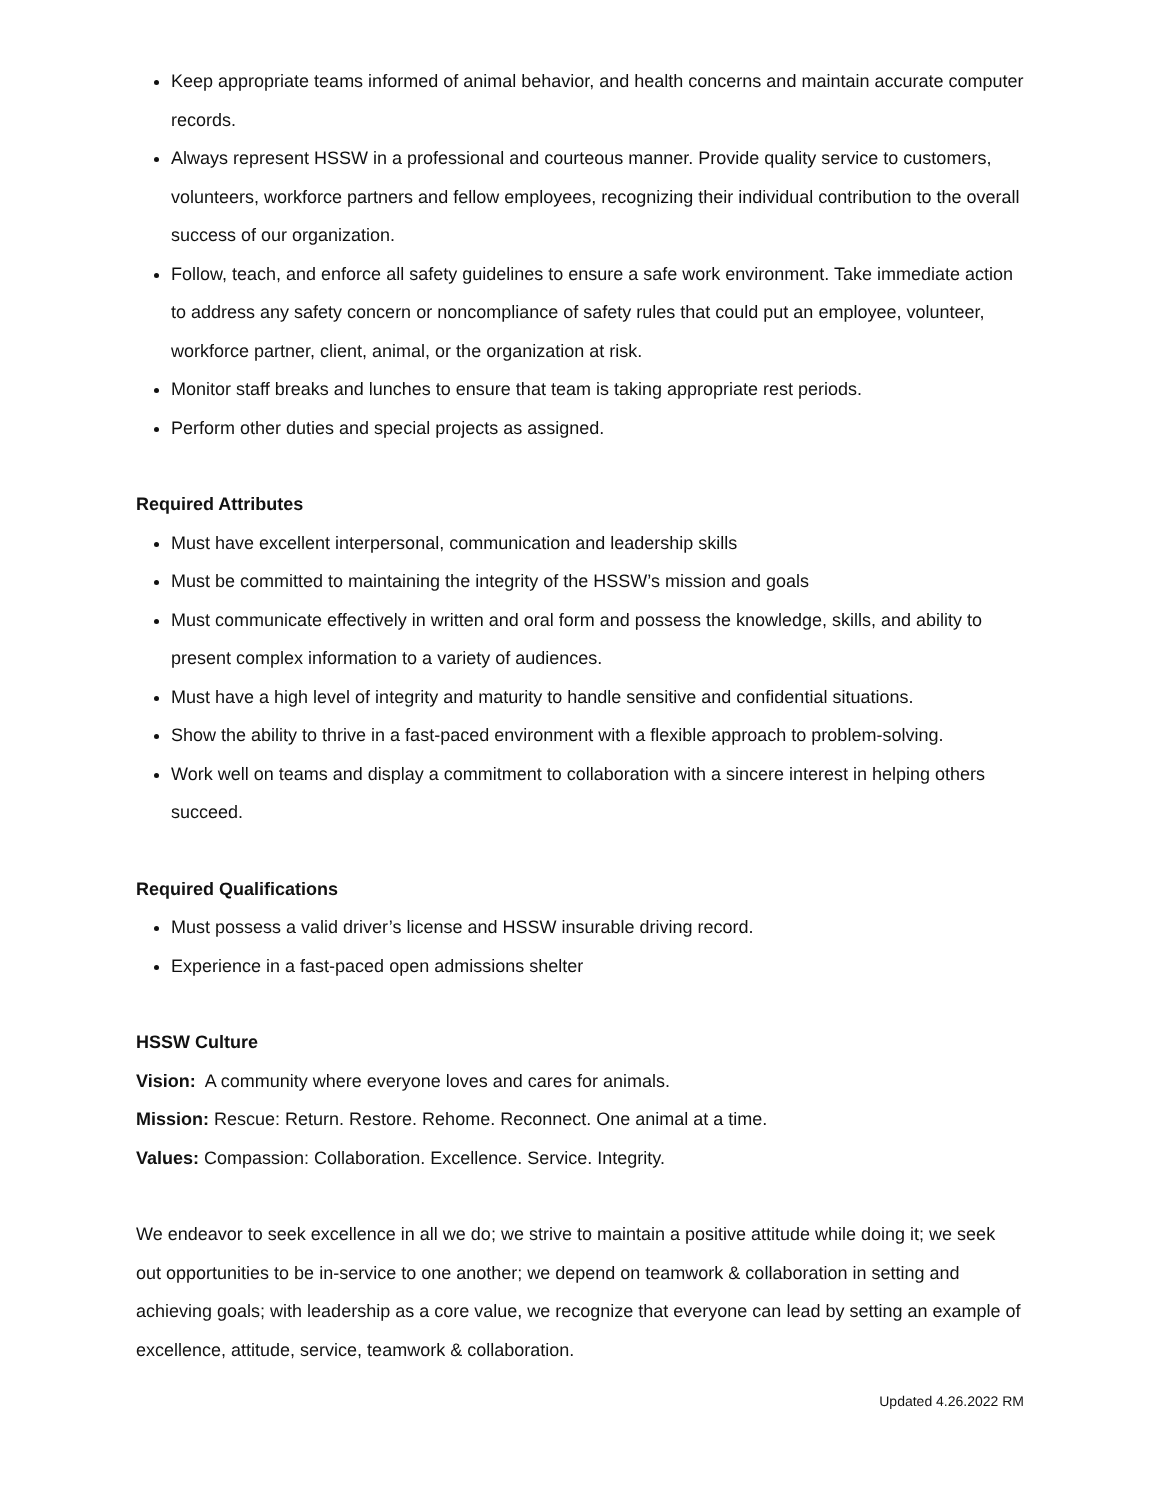Keep appropriate teams informed of animal behavior, and health concerns and maintain accurate computer records.
Always represent HSSW in a professional and courteous manner. Provide quality service to customers, volunteers, workforce partners and fellow employees, recognizing their individual contribution to the overall success of our organization.
Follow, teach, and enforce all safety guidelines to ensure a safe work environment. Take immediate action to address any safety concern or noncompliance of safety rules that could put an employee, volunteer, workforce partner, client, animal, or the organization at risk.
Monitor staff breaks and lunches to ensure that team is taking appropriate rest periods.
Perform other duties and special projects as assigned.
Required Attributes
Must have excellent interpersonal, communication and leadership skills
Must be committed to maintaining the integrity of the HSSW’s mission and goals
Must communicate effectively in written and oral form and possess the knowledge, skills, and ability to present complex information to a variety of audiences.
Must have a high level of integrity and maturity to handle sensitive and confidential situations.
Show the ability to thrive in a fast-paced environment with a flexible approach to problem-solving.
Work well on teams and display a commitment to collaboration with a sincere interest in helping others succeed.
Required Qualifications
Must possess a valid driver’s license and HSSW insurable driving record.
Experience in a fast-paced open admissions shelter
HSSW Culture
Vision: A community where everyone loves and cares for animals.
Mission: Rescue: Return. Restore. Rehome. Reconnect. One animal at a time.
Values: Compassion: Collaboration. Excellence. Service. Integrity.
We endeavor to seek excellence in all we do; we strive to maintain a positive attitude while doing it; we seek out opportunities to be in-service to one another; we depend on teamwork & collaboration in setting and achieving goals; with leadership as a core value, we recognize that everyone can lead by setting an example of excellence, attitude, service, teamwork & collaboration.
Updated 4.26.2022 RM